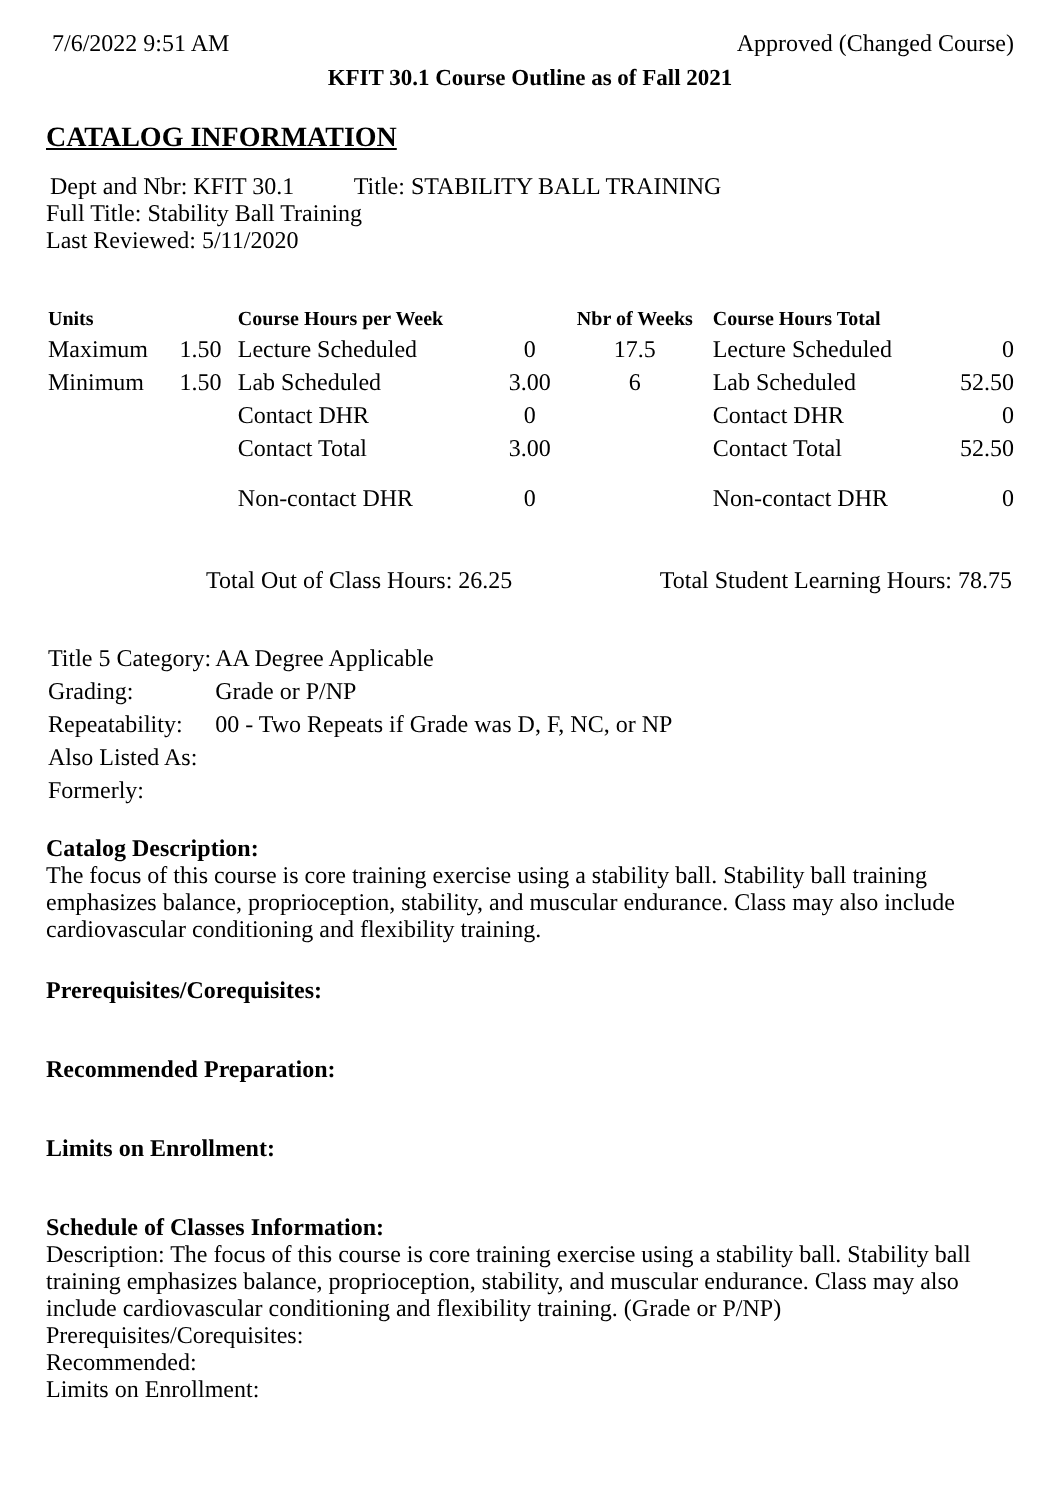7/6/2022 9:51 AM Approved (Changed Course)
KFIT 30.1 Course Outline as of Fall 2021
CATALOG INFORMATION
Dept and Nbr: KFIT 30.1 Title: STABILITY BALL TRAINING
Full Title: Stability Ball Training
Last Reviewed: 5/11/2020
| Units | | Course Hours per Week | | Nbr of Weeks | Course Hours Total | |
| --- | --- | --- | --- | --- | --- | --- |
| Maximum | 1.50 | Lecture Scheduled | 0 | 17.5 | Lecture Scheduled | 0 |
| Minimum | 1.50 | Lab Scheduled | 3.00 | 6 | Lab Scheduled | 52.50 |
| | | Contact DHR | 0 | | Contact DHR | 0 |
| | | Contact Total | 3.00 | | Contact Total | 52.50 |
| | | Non-contact DHR | 0 | | Non-contact DHR | 0 |
Total Out of Class Hours: 26.25 Total Student Learning Hours: 78.75
| Title 5 Category: | AA Degree Applicable |
| Grading: | Grade or P/NP |
| Repeatability: | 00 - Two Repeats if Grade was D, F, NC, or NP |
| Also Listed As: | |
| Formerly: | |
Catalog Description:
The focus of this course is core training exercise using a stability ball. Stability ball training emphasizes balance, proprioception, stability, and muscular endurance. Class may also include cardiovascular conditioning and flexibility training.
Prerequisites/Corequisites:
Recommended Preparation:
Limits on Enrollment:
Schedule of Classes Information:
Description: The focus of this course is core training exercise using a stability ball. Stability ball training emphasizes balance, proprioception, stability, and muscular endurance. Class may also include cardiovascular conditioning and flexibility training. (Grade or P/NP)
Prerequisites/Corequisites:
Recommended:
Limits on Enrollment: